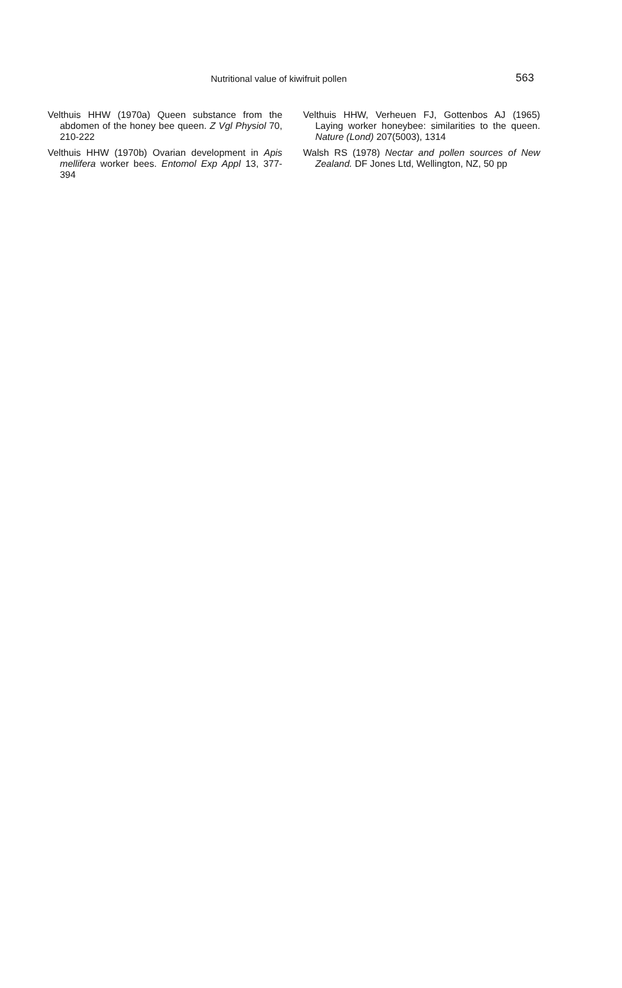Nutritional value of kiwifruit pollen 563
Velthuis HHW (1970a) Queen substance from the abdomen of the honey bee queen. Z Vgl Physiol 70, 210-222
Velthuis HHW (1970b) Ovarian development in Apis mellifera worker bees. Entomol Exp Appl 13, 377-394
Velthuis HHW, Verheuen FJ, Gottenbos AJ (1965) Laying worker honeybee: similarities to the queen. Nature (Lond) 207(5003), 1314
Walsh RS (1978) Nectar and pollen sources of New Zealand. DF Jones Ltd, Wellington, NZ, 50 pp